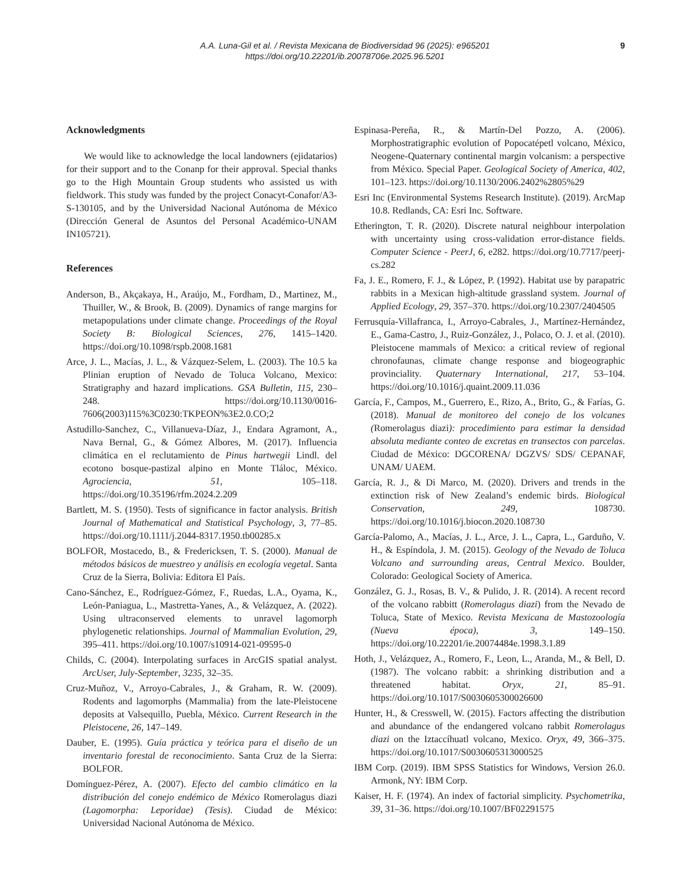A.A. Luna-Gil et al. / Revista Mexicana de Biodiversidad 96 (2025): e965201
https://doi.org/10.22201/ib.20078706e.2025.96.5201
9
Acknowledgments
We would like to acknowledge the local landowners (ejidatarios) for their support and to the Conanp for their approval. Special thanks go to the High Mountain Group students who assisted us with fieldwork. This study was funded by the project Conacyt-Conafor/A3-S-130105, and by the Universidad Nacional Autónoma de México (Dirección General de Asuntos del Personal Académico-UNAM IN105721).
References
Anderson, B., Akçakaya, H., Araújo, M., Fordham, D., Martinez, M., Thuiller, W., & Brook, B. (2009). Dynamics of range margins for metapopulations under climate change. Proceedings of the Royal Society B: Biological Sciences, 276, 1415–1420. https://doi.org/10.1098/rspb.2008.1681
Arce, J. L., Macías, J. L., & Vázquez-Selem, L. (2003). The 10.5 ka Plinian eruption of Nevado de Toluca Volcano, Mexico: Stratigraphy and hazard implications. GSA Bulletin, 115, 230–248. https://doi.org/10.1130/0016-7606(2003)115%3C0230:TKPEON%3E2.0.CO;2
Astudillo-Sanchez, C., Villanueva-Díaz, J., Endara Agramont, A., Nava Bernal, G., & Gómez Albores, M. (2017). Influencia climática en el reclutamiento de Pinus hartwegii Lindl. del ecotono bosque-pastizal alpino en Monte Tláloc, México. Agrociencia, 51, 105–118. https://doi.org/10.35196/rfm.2024.2.209
Bartlett, M. S. (1950). Tests of significance in factor analysis. British Journal of Mathematical and Statistical Psychology, 3, 77–85. https://doi.org/10.1111/j.2044-8317.1950.tb00285.x
BOLFOR, Mostacedo, B., & Fredericksen, T. S. (2000). Manual de métodos básicos de muestreo y análisis en ecología vegetal. Santa Cruz de la Sierra, Bolivia: Editora El País.
Cano-Sánchez, E., Rodríguez-Gómez, F., Ruedas, L.A., Oyama, K., León-Paniagua, L., Mastretta-Yanes, A., & Velázquez, A. (2022). Using ultraconserved elements to unravel lagomorph phylogenetic relationships. Journal of Mammalian Evolution, 29, 395–411. https://doi.org/10.1007/s10914-021-09595-0
Childs, C. (2004). Interpolating surfaces in ArcGIS spatial analyst. ArcUser, July-September, 3235, 32–35.
Cruz-Muñoz, V., Arroyo-Cabrales, J., & Graham, R. W. (2009). Rodents and lagomorphs (Mammalia) from the late-Pleistocene deposits at Valsequillo, Puebla, México. Current Research in the Pleistocene, 26, 147–149.
Dauber, E. (1995). Guía práctica y teórica para el diseño de un inventario forestal de reconocimiento. Santa Cruz de la Sierra: BOLFOR.
Domínguez-Pérez, A. (2007). Efecto del cambio climático en la distribución del conejo endémico de México Romerolagus diazi (Lagomorpha: Leporidae) (Tesis). Ciudad de México: Universidad Nacional Autónoma de México.
Espinasa-Pereña, R., & Martín-Del Pozzo, A. (2006). Morphostratigraphic evolution of Popocatépetl volcano, México, Neogene-Quaternary continental margin volcanism: a perspective from México. Special Paper. Geological Society of America, 402, 101–123. https://doi.org/10.1130/2006.2402%2805%29
Esri Inc (Environmental Systems Research Institute). (2019). ArcMap 10.8. Redlands, CA: Esri Inc. Software.
Etherington, T. R. (2020). Discrete natural neighbour interpolation with uncertainty using cross-validation error-distance fields. Computer Science - PeerJ, 6, e282. https://doi.org/10.7717/peerj-cs.282
Fa, J. E., Romero, F. J., & López, P. (1992). Habitat use by parapatric rabbits in a Mexican high-altitude grassland system. Journal of Applied Ecology, 29, 357–370. https://doi.org/10.2307/2404505
Ferrusquía-Villafranca, I., Arroyo-Cabrales, J., Martínez-Hernández, E., Gama-Castro, J., Ruiz-González, J., Polaco, O. J. et al. (2010). Pleistocene mammals of Mexico: a critical review of regional chronofaunas, climate change response and biogeographic provinciality. Quaternary International, 217, 53–104. https://doi.org/10.1016/j.quaint.2009.11.036
García, F., Campos, M., Guerrero, E., Rizo, A., Brito, G., & Farías, G. (2018). Manual de monitoreo del conejo de los volcanes (Romerolagus diazi): procedimiento para estimar la densidad absoluta mediante conteo de excretas en transectos con parcelas. Ciudad de México: DGCORENA/ DGZVS/ SDS/ CEPANAF, UNAM/ UAEM.
García, R. J., & Di Marco, M. (2020). Drivers and trends in the extinction risk of New Zealand’s endemic birds. Biological Conservation, 249, 108730. https://doi.org/10.1016/j.biocon.2020.108730
García-Palomo, A., Macías, J. L., Arce, J. L., Capra, L., Garduño, V. H., & Espíndola, J. M. (2015). Geology of the Nevado de Toluca Volcano and surrounding areas, Central Mexico. Boulder, Colorado: Geological Society of America.
González, G. J., Rosas, B. V., & Pulido, J. R. (2014). A recent record of the volcano rabbitt (Romerolagus diazi) from the Nevado de Toluca, State of Mexico. Revista Mexicana de Mastozoología (Nueva época), 3, 149–150. https://doi.org/10.22201/ie.20074484e.1998.3.1.89
Hoth, J., Velázquez, A., Romero, F., Leon, L., Aranda, M., & Bell, D. (1987). The volcano rabbit: a shrinking distribution and a threatened habitat. Oryx, 21, 85–91. https://doi.org/10.1017/S0030605300026600
Hunter, H., & Cresswell, W. (2015). Factors affecting the distribution and abundance of the endangered volcano rabbit Romerolagus diazi on the Iztaccíhuatl volcano, Mexico. Oryx, 49, 366–375. https://doi.org/10.1017/S0030605313000525
IBM Corp. (2019). IBM SPSS Statistics for Windows, Version 26.0. Armonk, NY: IBM Corp.
Kaiser, H. F. (1974). An index of factorial simplicity. Psychometrika, 39, 31–36. https://doi.org/10.1007/BF02291575